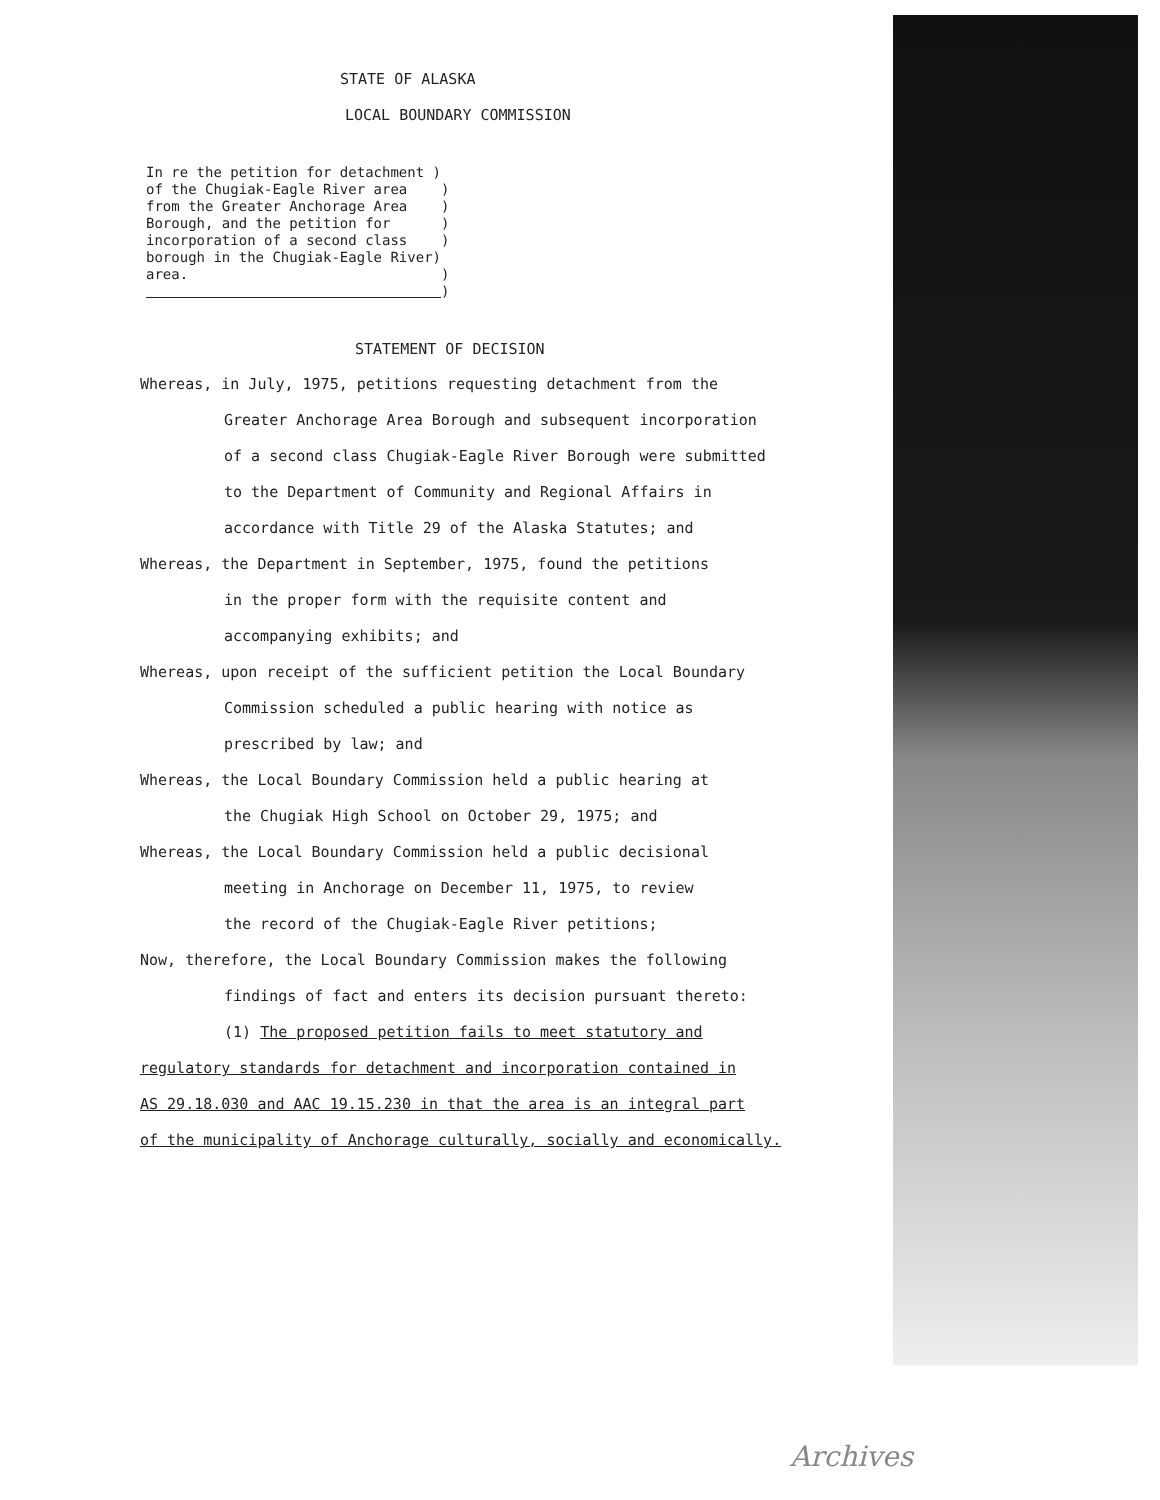STATE OF ALASKA
LOCAL BOUNDARY COMMISSION
In re the petition for detachment ) of the Chugiak-Eagle River area ) from the Greater Anchorage Area ) Borough, and the petition for ) incorporation of a second class ) borough in the Chugiak-Eagle River) area. ) )
STATEMENT OF DECISION
Whereas, in July, 1975, petitions requesting detachment from the
Greater Anchorage Area Borough and subsequent incorporation
of a second class Chugiak-Eagle River Borough were submitted
to the Department of Community and Regional Affairs in
accordance with Title 29 of the Alaska Statutes; and
Whereas, the Department in September, 1975, found the petitions
in the proper form with the requisite content and
accompanying exhibits; and
Whereas, upon receipt of the sufficient petition the Local Boundary
Commission scheduled a public hearing with notice as
prescribed by law; and
Whereas, the Local Boundary Commission held a public hearing at
the Chugiak High School on October 29, 1975; and
Whereas, the Local Boundary Commission held a public decisional
meeting in Anchorage on December 11, 1975, to review
the record of the Chugiak-Eagle River petitions;
Now, therefore, the Local Boundary Commission makes the following
findings of fact and enters its decision pursuant thereto:
(1) The proposed petition fails to meet statutory and
regulatory standards for detachment and incorporation contained in
AS 29.18.030 and AAC 19.15.230 in that the area is an integral part
of the municipality of Anchorage culturally, socially and economically.
Archives